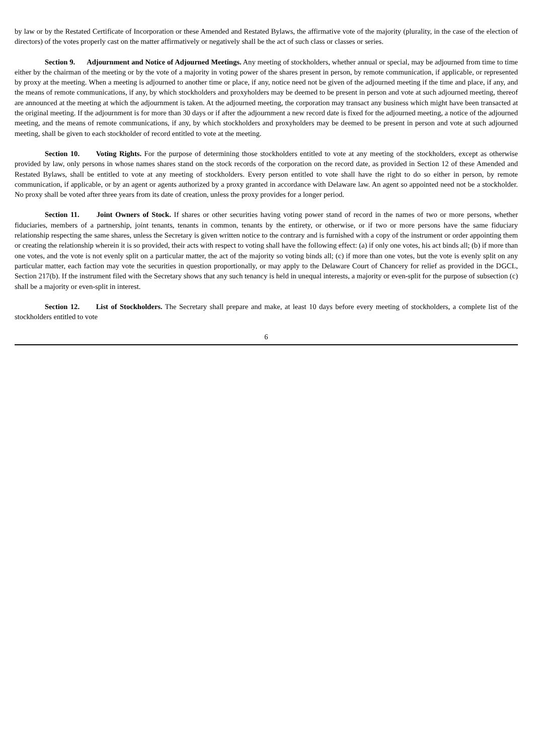by law or by the Restated Certificate of Incorporation or these Amended and Restated Bylaws, the affirmative vote of the majority (plurality, in the case of the election of directors) of the votes properly cast on the matter affirmatively or negatively shall be the act of such class or classes or series.
Section 9. Adjournment and Notice of Adjourned Meetings. Any meeting of stockholders, whether annual or special, may be adjourned from time to time either by the chairman of the meeting or by the vote of a majority in voting power of the shares present in person, by remote communication, if applicable, or represented by proxy at the meeting. When a meeting is adjourned to another time or place, if any, notice need not be given of the adjourned meeting if the time and place, if any, and the means of remote communications, if any, by which stockholders and proxyholders may be deemed to be present in person and vote at such adjourned meeting, thereof are announced at the meeting at which the adjournment is taken. At the adjourned meeting, the corporation may transact any business which might have been transacted at the original meeting. If the adjournment is for more than 30 days or if after the adjournment a new record date is fixed for the adjourned meeting, a notice of the adjourned meeting, and the means of remote communications, if any, by which stockholders and proxyholders may be deemed to be present in person and vote at such adjourned meeting, shall be given to each stockholder of record entitled to vote at the meeting.
Section 10. Voting Rights. For the purpose of determining those stockholders entitled to vote at any meeting of the stockholders, except as otherwise provided by law, only persons in whose names shares stand on the stock records of the corporation on the record date, as provided in Section 12 of these Amended and Restated Bylaws, shall be entitled to vote at any meeting of stockholders. Every person entitled to vote shall have the right to do so either in person, by remote communication, if applicable, or by an agent or agents authorized by a proxy granted in accordance with Delaware law. An agent so appointed need not be a stockholder. No proxy shall be voted after three years from its date of creation, unless the proxy provides for a longer period.
Section 11. Joint Owners of Stock. If shares or other securities having voting power stand of record in the names of two or more persons, whether fiduciaries, members of a partnership, joint tenants, tenants in common, tenants by the entirety, or otherwise, or if two or more persons have the same fiduciary relationship respecting the same shares, unless the Secretary is given written notice to the contrary and is furnished with a copy of the instrument or order appointing them or creating the relationship wherein it is so provided, their acts with respect to voting shall have the following effect: (a) if only one votes, his act binds all; (b) if more than one votes, and the vote is not evenly split on a particular matter, the act of the majority so voting binds all; (c) if more than one votes, but the vote is evenly split on any particular matter, each faction may vote the securities in question proportionally, or may apply to the Delaware Court of Chancery for relief as provided in the DGCL, Section 217(b). If the instrument filed with the Secretary shows that any such tenancy is held in unequal interests, a majority or even-split for the purpose of subsection (c) shall be a majority or even-split in interest.
Section 12. List of Stockholders. The Secretary shall prepare and make, at least 10 days before every meeting of stockholders, a complete list of the stockholders entitled to vote
6